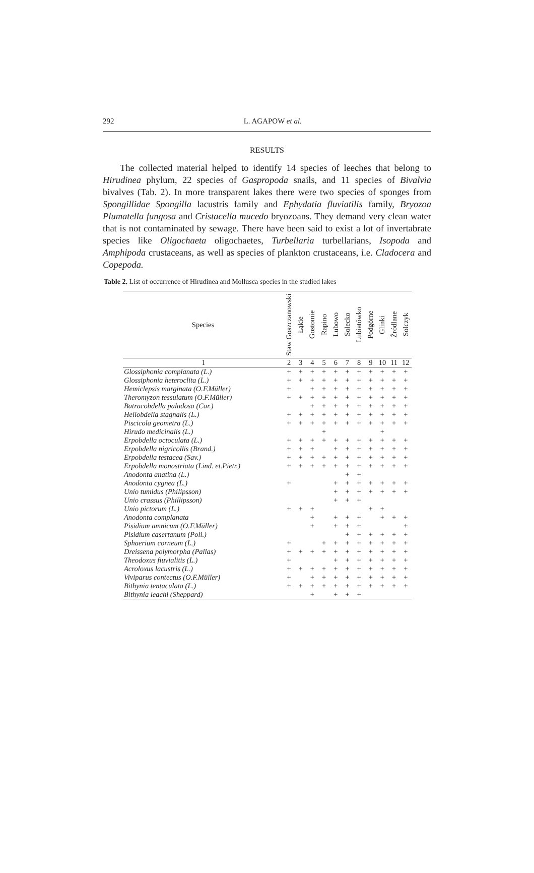292
L. AGAPOW et al.
RESULTS
The collected material helped to identify 14 species of leeches that belong to Hirudinea phylum, 22 species of Gaspropoda snails, and 11 species of Bivalvia bivalves (Tab. 2). In more transparent lakes there were two species of sponges from Spongillidae Spongilla lacustris family and Ephydatia fluviatilis family, Bryozoa Plumatella fungosa and Cristacella mucedo bryozoans. They demand very clean water that is not contaminated by sewage. There have been said to exist a lot of invertabrate species like Oligochaeta oligochaetes, Turbellaria turbellarians, Isopoda and Amphipoda crustaceans, as well as species of plankton crustaceans, i.e. Cladocera and Copepoda.
Table 2. List of occurrence of Hirudinea and Mollusca species in the studied lakes
| Species | Staw Goszczanowski | Łąkie | Gostomie | Rapino | Lubowo | Solecko | Lubiatówko | Podgórne | Glinki | Źródlane | Solczyk |
| --- | --- | --- | --- | --- | --- | --- | --- | --- | --- | --- | --- |
| 1 | 2 | 3 | 4 | 5 | 6 | 7 | 8 | 9 | 10 | 11 | 12 |
| Glossiphonia complanata (L.) | + | + | + | + | + | + | + | + | + | + | + |
| Glossiphonia heteroclita (L.) | + | + | + | + | + | + | + | + | + | + | + |
| Hemiclepsis marginata (O.F.Müller) | + | | + | + | + | + | + | + | + | + | + |
| Theromyzon tessulatum (O.F.Müller) | + | + | + | + | + | + | + | + | + | + | + |
| Batracobdella paludosa (Car.) | | | + | + | + | + | + | + | + | + | + |
| Hellobdella stagnalis (L.) | + | + | + | + | + | + | + | + | + | + | + |
| Piscicola geometra (L.) | + | + | + | + | + | + | + | + | + | + | + |
| Hirudo medicinalis (L.) | | | | + | | | | | + | | |
| Erpobdella octoculata (L.) | + | + | + | + | + | + | + | + | + | + | + |
| Erpobdella nigricollis (Brand.) | + | + | + | | + | + | + | + | + | + | + |
| Erpobdella testacea (Sav.) | + | + | + | + | + | + | + | + | + | + | + |
| Erpobdella monostriata (Lind. et.Pietr.) | + | + | + | + | + | + | + | + | + | + | + |
| Anodonta anatina (L.) | | | | | | + | + | | | | |
| Anodonta cygnea (L.) | + | | | | + | + | + | + | + | + | + |
| Unio tumidus (Philipsson) | | | | | + | + | + | + | + | + | + |
| Unio crassus (Phillipsson) | | | | | + | + | + | | | | |
| Unio pictorum (L.) | + | + | + | | | | | + | + | | |
| Anodonta complanata | | | + | | + | + | + | | + | + | + |
| Pisidium amnicum (O.F.Müller) | | | + | | + | + | + | | | | + |
| Pisidium casertanum (Poli.) | | | | | | + | + | + | + | + | + |
| Sphaerium corneum (L.) | + | | | + | + | + | + | + | + | + | + |
| Dreissena polymorpha (Pallas) | + | + | + | + | + | + | + | + | + | + | + |
| Theodoxus fiuvialitis (L.) | + | | | | + | + | + | + | + | + | + |
| Acroloxus lacustris (L.) | + | + | + | + | + | + | + | + | + | + | + |
| Viviparus contectus (O.F.Müller) | + | | + | + | + | + | + | + | + | + | + |
| Bithynia tentaculata (L.) | + | + | + | + | + | + | + | + | + | + | + |
| Bithynia leachi (Sheppard) | | | + | | + | + | + | | | | |